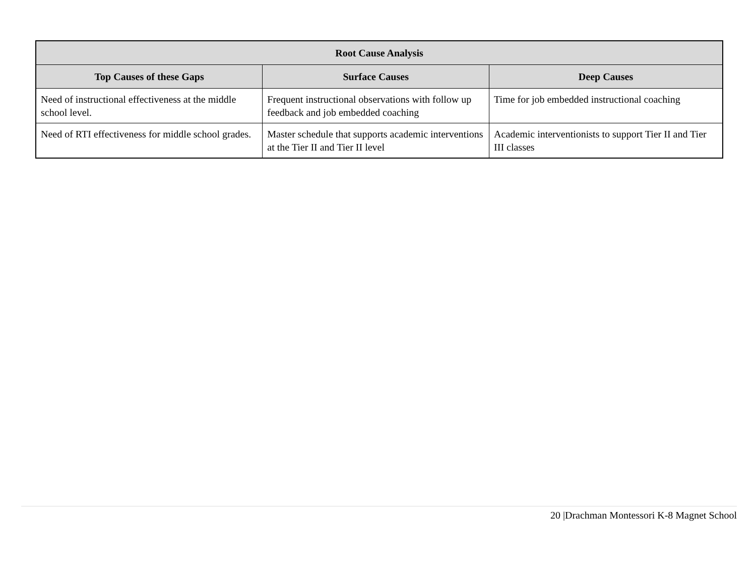| Root Cause Analysis | | |
| --- | --- | --- |
| Top Causes of these Gaps | Surface Causes | Deep Causes |
| Need of instructional effectiveness at the middle school level. | Frequent instructional observations with follow up feedback and job embedded coaching | Time for job embedded instructional coaching |
| Need of RTI effectiveness for middle school grades. | Master schedule that supports academic interventions at the Tier II and Tier II level | Academic interventionists to support Tier II and Tier III classes |
20 |Drachman Montessori K-8 Magnet School